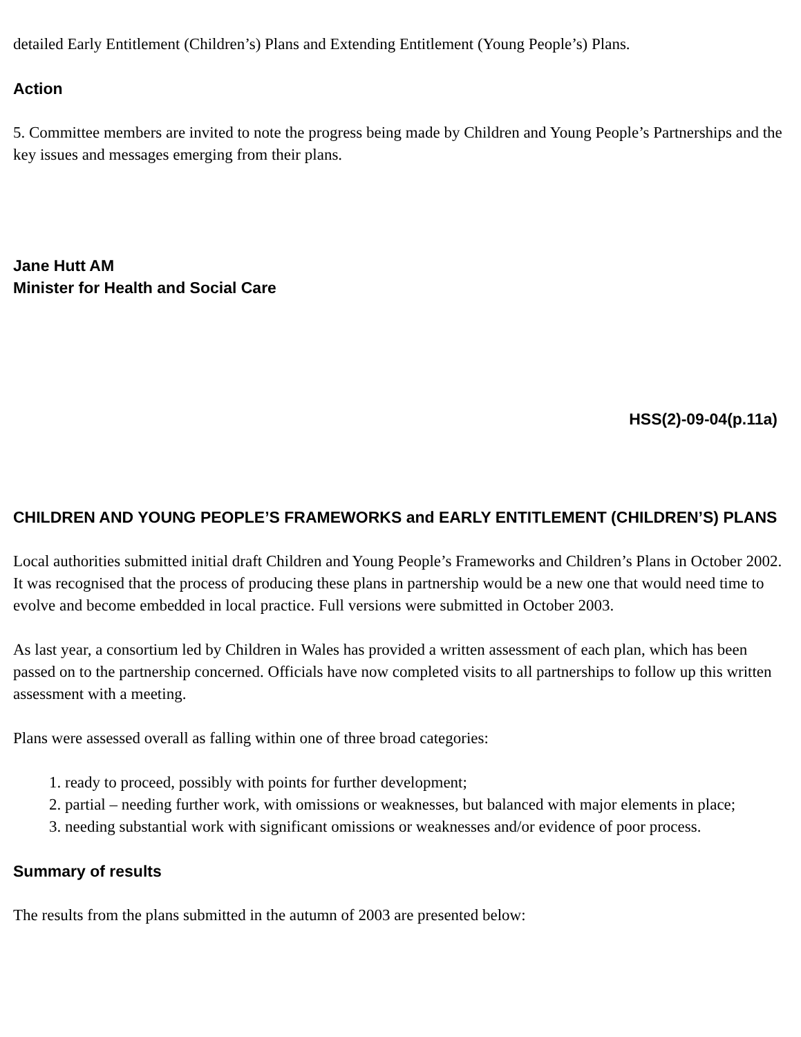detailed Early Entitlement (Children’s) Plans and Extending Entitlement (Young People’s) Plans.
Action
5. Committee members are invited to note the progress being made by Children and Young People’s Partnerships and the key issues and messages emerging from their plans.
Jane Hutt AM
Minister for Health and Social Care
HSS(2)-09-04(p.11a)
CHILDREN AND YOUNG PEOPLE’S FRAMEWORKS and EARLY ENTITLEMENT (CHILDREN’S) PLANS
Local authorities submitted initial draft Children and Young People’s Frameworks and Children’s Plans in October 2002. It was recognised that the process of producing these plans in partnership would be a new one that would need time to evolve and become embedded in local practice. Full versions were submitted in October 2003.
As last year, a consortium led by Children in Wales has provided a written assessment of each plan, which has been passed on to the partnership concerned. Officials have now completed visits to all partnerships to follow up this written assessment with a meeting.
Plans were assessed overall as falling within one of three broad categories:
1. ready to proceed, possibly with points for further development;
2. partial – needing further work, with omissions or weaknesses, but balanced with major elements in place;
3. needing substantial work with significant omissions or weaknesses and/or evidence of poor process.
Summary of results
The results from the plans submitted in the autumn of 2003 are presented below: